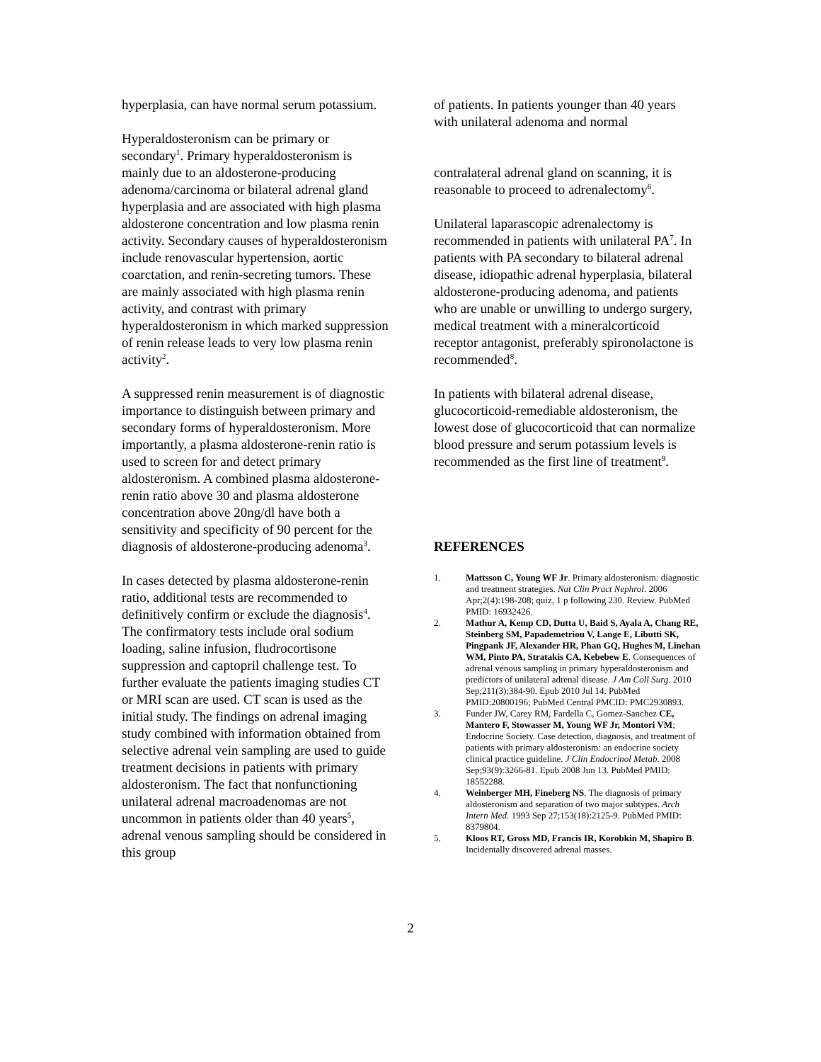hyperplasia, can have normal serum potassium.
Hyperaldosteronism can be primary or secondary<sup>1</sup>. Primary hyperaldosteronism is mainly due to an aldosterone-producing adenoma/carcinoma or bilateral adrenal gland hyperplasia and are associated with high plasma aldosterone concentration and low plasma renin activity. Secondary causes of hyperaldosteronism include renovascular hypertension, aortic coarctation, and renin-secreting tumors. These are mainly associated with high plasma renin activity, and contrast with primary hyperaldosteronism in which marked suppression of renin release leads to very low plasma renin activity<sup>2</sup>.
A suppressed renin measurement is of diagnostic importance to distinguish between primary and secondary forms of hyperaldosteronism. More importantly, a plasma aldosterone-renin ratio is used to screen for and detect primary aldosteronism. A combined plasma aldosterone-renin ratio above 30 and plasma aldosterone concentration above 20ng/dl have both a sensitivity and specificity of 90 percent for the diagnosis of aldosterone-producing adenoma<sup>3</sup>.
In cases detected by plasma aldosterone-renin ratio, additional tests are recommended to definitively confirm or exclude the diagnosis<sup>4</sup>. The confirmatory tests include oral sodium loading, saline infusion, fludrocortisone suppression and captopril challenge test. To further evaluate the patients imaging studies CT or MRI scan are used. CT scan is used as the initial study. The findings on adrenal imaging study combined with information obtained from selective adrenal vein sampling are used to guide treatment decisions in patients with primary aldosteronism. The fact that nonfunctioning unilateral adrenal macroadenomas are not uncommon in patients older than 40 years<sup>5</sup>, adrenal venous sampling should be considered in this group
of patients. In patients younger than 40 years with unilateral adenoma and normal
contralateral adrenal gland on scanning, it is reasonable to proceed to adrenalectomy<sup>6</sup>.
Unilateral laparascopic adrenalectomy is recommended in patients with unilateral PA<sup>7</sup>. In patients with PA secondary to bilateral adrenal disease, idiopathic adrenal hyperplasia, bilateral aldosterone-producing adenoma, and patients who are unable or unwilling to undergo surgery, medical treatment with a mineralcorticoid receptor antagonist, preferably spironolactone is recommended<sup>8</sup>.
In patients with bilateral adrenal disease, glucocorticoid-remediable aldosteronism, the lowest dose of glucocorticoid that can normalize blood pressure and serum potassium levels is recommended as the first line of treatment<sup>9</sup>.
REFERENCES
1. Mattsson C, Young WF Jr. Primary aldosteronism: diagnostic and treatment strategies. Nat Clin Pract Nephrol. 2006 Apr;2(4):198-208; quiz, 1 p following 230. Review. PubMed PMID: 16932426.
2. Mathur A, Kemp CD, Dutta U, Baid S, Ayala A, Chang RE, Steinberg SM, Papademetriou V, Lange E, Libutti SK, Pingpank JF, Alexander HR, Phan GQ, Hughes M, Linehan WM, Pinto PA, Stratakis CA, Kebebew E. Consequences of adrenal venous sampling in primary hyperaldosteronism and predictors of unilateral adrenal disease. J Am Coll Surg. 2010 Sep;211(3):384-90. Epub 2010 Jul 14. PubMed PMID:20800196; PubMed Central PMCID: PMC2930893.
3. Funder JW, Carey RM, Fardella C, Gomez-Sanchez CE, Mantero F, Stowasser M, Young WF Jr, Montori VM; Endocrine Society. Case detection, diagnosis, and treatment of patients with primary aldosteronism: an endocrine society clinical practice guideline. J Clin Endocrinol Metab. 2008 Sep;93(9):3266-81. Epub 2008 Jun 13. PubMed PMID: 18552288.
4. Weinberger MH, Fineberg NS. The diagnosis of primary aldosteronism and separation of two major subtypes. Arch Intern Med. 1993 Sep 27;153(18):2125-9. PubMed PMID: 8379804.
5. Kloos RT, Gross MD, Francis IR, Korobkin M, Shapiro B. Incidentally discovered adrenal masses.
2